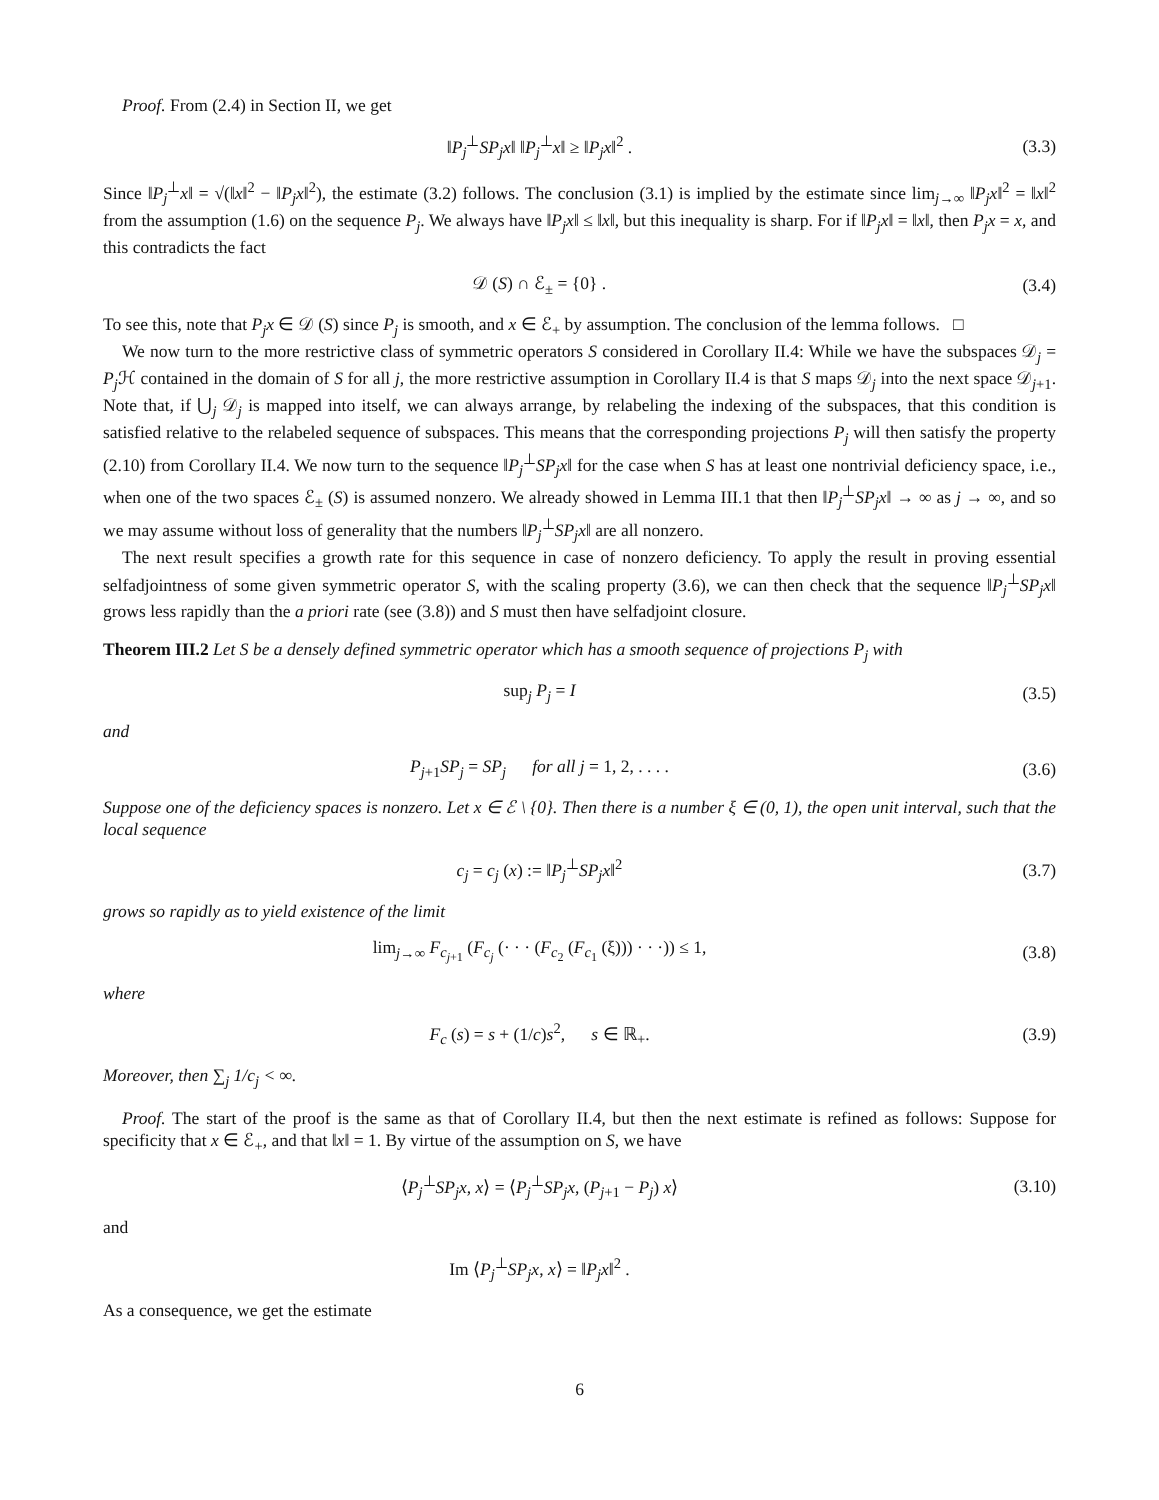Proof. From (2.4) in Section II, we get
‖P<sub>j</sub><sup>⊥</sup>SP<sub>j</sub>x‖ ‖P<sub>j</sub><sup>⊥</sup>x‖ ≥ ‖P<sub>j</sub>x‖<sup>2</sup> . (3.3)
Since ‖P<sub>j</sub><sup>⊥</sup>x‖ = √(‖x‖<sup>2</sup> − ‖P<sub>j</sub>x‖<sup>2</sup>), the estimate (3.2) follows. The conclusion (3.1) is implied by the estimate since lim<sub>j→∞</sub> ‖P<sub>j</sub>x‖<sup>2</sup> = ‖x‖<sup>2</sup> from the assumption (1.6) on the sequence P<sub>j</sub>. We always have ‖P<sub>j</sub>x‖ ≤ ‖x‖, but this inequality is sharp. For if ‖P<sub>j</sub>x‖ = ‖x‖, then P<sub>j</sub>x = x, and this contradicts the fact
𝒟 (S) ∩ ℰ<sub>±</sub> = {0} . (3.4)
To see this, note that P<sub>j</sub>x ∈ 𝒟 (S) since P<sub>j</sub> is smooth, and x ∈ ℰ<sub>+</sub> by assumption. The conclusion of the lemma follows. □
We now turn to the more restrictive class of symmetric operators S considered in Corollary II.4: While we have the subspaces 𝒟<sub>j</sub> = P<sub>j</sub>ℋ contained in the domain of S for all j, the more restrictive assumption in Corollary II.4 is that S maps 𝒟<sub>j</sub> into the next space 𝒟<sub>j+1</sub>. Note that, if ⋃<sub>j</sub> 𝒟<sub>j</sub> is mapped into itself, we can always arrange, by relabeling the indexing of the subspaces, that this condition is satisfied relative to the relabeled sequence of subspaces. This means that the corresponding projections P<sub>j</sub> will then satisfy the property (2.10) from Corollary II.4. We now turn to the sequence ‖P<sub>j</sub><sup>⊥</sup>SP<sub>j</sub>x‖ for the case when S has at least one nontrivial deficiency space, i.e., when one of the two spaces ℰ<sub>±</sub> (S) is assumed nonzero. We already showed in Lemma III.1 that then ‖P<sub>j</sub><sup>⊥</sup>SP<sub>j</sub>x‖ → ∞ as j → ∞, and so we may assume without loss of generality that the numbers ‖P<sub>j</sub><sup>⊥</sup>SP<sub>j</sub>x‖ are all nonzero.
The next result specifies a growth rate for this sequence in case of nonzero deficiency. To apply the result in proving essential selfadjointness of some given symmetric operator S, with the scaling property (3.6), we can then check that the sequence ‖P<sub>j</sub><sup>⊥</sup>SP<sub>j</sub>x‖ grows less rapidly than the a priori rate (see (3.8)) and S must then have selfadjoint closure.
Theorem III.2 Let S be a densely defined symmetric operator which has a smooth sequence of projections P<sub>j</sub> with
sup<sub>j</sub> P<sub>j</sub> = I (3.5)
and
P<sub>j+1</sub>SP<sub>j</sub> = SP<sub>j</sub> for all j = 1, 2, . . . .
(3.6)
Suppose one of the deficiency spaces is nonzero. Let x ∈ ℰ \ {0}. Then there is a number ξ ∈ (0, 1), the open unit interval, such that the local sequence
c<sub>j</sub> = c<sub>j</sub> (x) := ‖P<sub>j</sub><sup>⊥</sup>SP<sub>j</sub>x‖<sup>2</sup> (3.7)
grows so rapidly as to yield existence of the limit
lim<sub>j→∞</sub> F<sub>c<sub>j+1</sub></sub> (F<sub>c<sub>j</sub></sub> (· · · (F<sub>c<sub>2</sub></sub> (F<sub>c<sub>1</sub></sub> (ξ))) · · ·)) ≤ 1,
(3.8)
where
F<sub>c</sub> (s) = s + (1/c)s<sup>2</sup>, s ∈ ℝ<sub>+</sub>.
(3.9)
Moreover, then ∑<sub>j</sub> 1/c<sub>j</sub> < ∞.
Proof. The start of the proof is the same as that of Corollary II.4, but then the next estimate is refined as follows: Suppose for specificity that x ∈ ℰ<sub>+</sub>, and that ‖x‖ = 1. By virtue of the assumption on S, we have
⟨P<sub>j</sub><sup>⊥</sup>SP<sub>j</sub>x, x⟩ = ⟨P<sub>j</sub><sup>⊥</sup>SP<sub>j</sub>x, (P<sub>j+1</sub> − P<sub>j</sub>) x⟩
(3.10)
and
Im ⟨P<sub>j</sub><sup>⊥</sup>SP<sub>j</sub>x, x⟩ = ‖P<sub>j</sub>x‖<sup>2</sup> .
As a consequence, we get the estimate
6